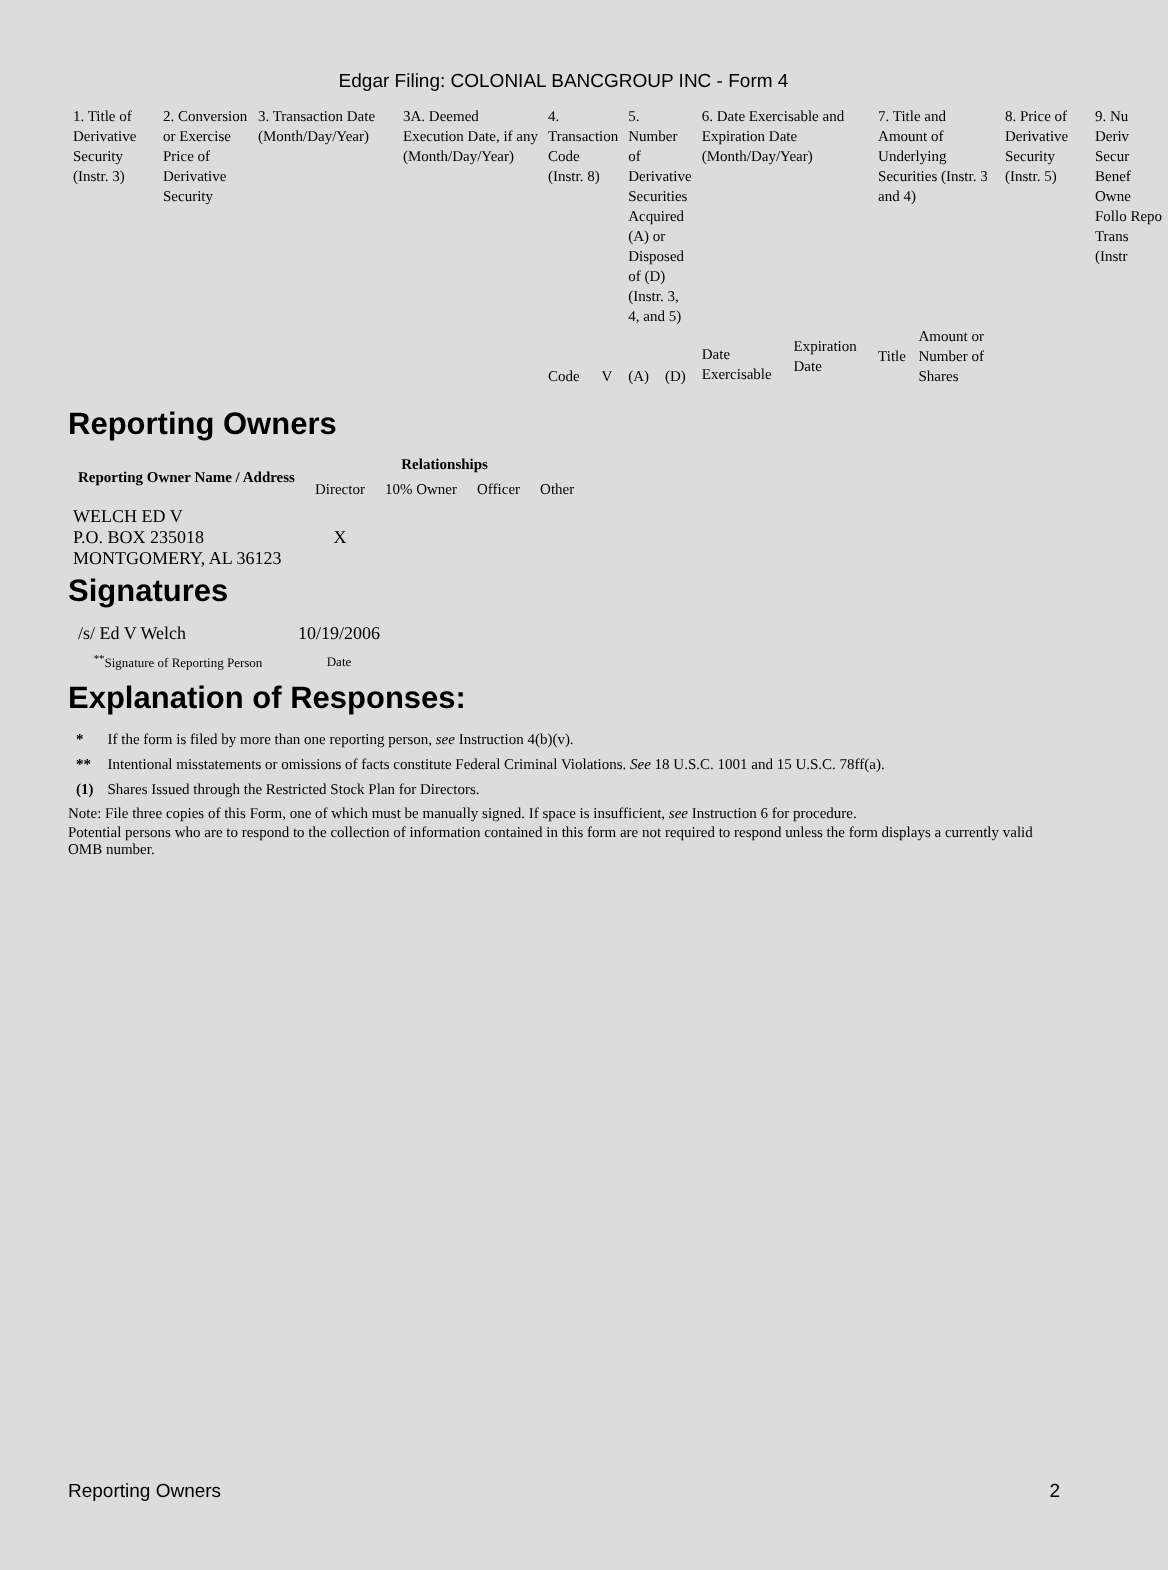Edgar Filing: COLONIAL BANCGROUP INC - Form 4
| 1. Title of Derivative Security (Instr. 3) | 2. Conversion or Exercise Price of Derivative Security | 3. Transaction Date (Month/Day/Year) | 3A. Deemed Execution Date, if any (Month/Day/Year) | 4. Transaction Code (Instr. 8) | | 5. Number of Derivative Securities Acquired (A) or Disposed of (D) (Instr. 3, 4, and 5) | | 6. Date Exercisable and Expiration Date (Month/Day/Year) | | 7. Title and Amount of Underlying Securities (Instr. 3 and 4) | | 8. Price of Derivative Security (Instr. 5) | 9. Nu Deriv Secur Benef Owne Follo Repo Trans (Instr |
| --- | --- | --- | --- | --- | --- | --- | --- | --- | --- | --- | --- | --- | --- |
| | | | | Code | V | (A) | (D) | Date Exercisable | Expiration Date | Title | Amount or Number of Shares | | |
Reporting Owners
| Reporting Owner Name / Address | Relationships | | | |
| --- | --- | --- | --- | --- |
| | Director | 10% Owner | Officer | Other |
| WELCH ED V P.O. BOX 235018 MONTGOMERY, AL 36123 | X | | | |
Signatures
| /s/ Ed V Welch | 10/19/2006 |
| <sup>**</sup> Signature of Reporting Person | Date |
Explanation of Responses:
| * | If the form is filed by more than one reporting person, see Instruction 4(b)(v). |
| ** | Intentional misstatements or omissions of facts constitute Federal Criminal Violations. See 18 U.S.C. 1001 and 15 U.S.C. 78ff(a). |
| (1) | Shares Issued through the Restricted Stock Plan for Directors. |
Note: File three copies of this Form, one of which must be manually signed. If space is insufficient, see Instruction 6 for procedure.
Potential persons who are to respond to the collection of information contained in this form are not required to respond unless the form displays a currently valid OMB number.
Reporting Owners 2